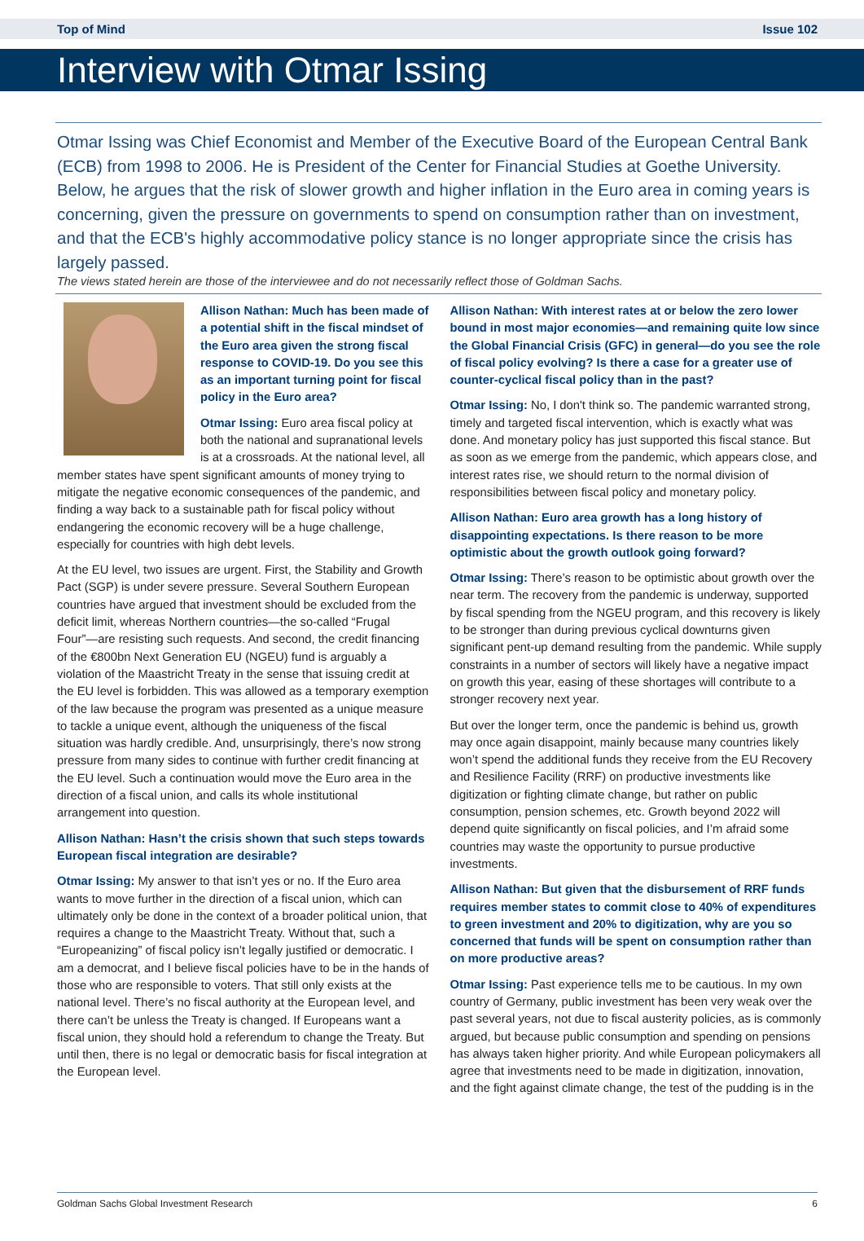Top of Mind Issue 102
Interview with Otmar Issing
Otmar Issing was Chief Economist and Member of the Executive Board of the European Central Bank (ECB) from 1998 to 2006. He is President of the Center for Financial Studies at Goethe University. Below, he argues that the risk of slower growth and higher inflation in the Euro area in coming years is concerning, given the pressure on governments to spend on consumption rather than on investment, and that the ECB's highly accommodative policy stance is no longer appropriate since the crisis has largely passed.
The views stated herein are those of the interviewee and do not necessarily reflect those of Goldman Sachs.
Allison Nathan: Much has been made of a potential shift in the fiscal mindset of the Euro area given the strong fiscal response to COVID-19. Do you see this as an important turning point for fiscal policy in the Euro area?
Otmar Issing: Euro area fiscal policy at both the national and supranational levels is at a crossroads. At the national level, all member states have spent significant amounts of money trying to mitigate the negative economic consequences of the pandemic, and finding a way back to a sustainable path for fiscal policy without endangering the economic recovery will be a huge challenge, especially for countries with high debt levels.
At the EU level, two issues are urgent. First, the Stability and Growth Pact (SGP) is under severe pressure. Several Southern European countries have argued that investment should be excluded from the deficit limit, whereas Northern countries—the so-called “Frugal Four”—are resisting such requests. And second, the credit financing of the €800bn Next Generation EU (NGEU) fund is arguably a violation of the Maastricht Treaty in the sense that issuing credit at the EU level is forbidden. This was allowed as a temporary exemption of the law because the program was presented as a unique measure to tackle a unique event, although the uniqueness of the fiscal situation was hardly credible. And, unsurprisingly, there’s now strong pressure from many sides to continue with further credit financing at the EU level. Such a continuation would move the Euro area in the direction of a fiscal union, and calls its whole institutional arrangement into question.
Allison Nathan: Hasn’t the crisis shown that such steps towards European fiscal integration are desirable?
Otmar Issing: My answer to that isn’t yes or no. If the Euro area wants to move further in the direction of a fiscal union, which can ultimately only be done in the context of a broader political union, that requires a change to the Maastricht Treaty. Without that, such a “Europeanizing” of fiscal policy isn’t legally justified or democratic. I am a democrat, and I believe fiscal policies have to be in the hands of those who are responsible to voters. That still only exists at the national level. There’s no fiscal authority at the European level, and there can’t be unless the Treaty is changed. If Europeans want a fiscal union, they should hold a referendum to change the Treaty. But until then, there is no legal or democratic basis for fiscal integration at the European level.
Allison Nathan: With interest rates at or below the zero lower bound in most major economies—and remaining quite low since the Global Financial Crisis (GFC) in general—do you see the role of fiscal policy evolving? Is there a case for a greater use of counter-cyclical fiscal policy than in the past?
Otmar Issing: No, I don't think so. The pandemic warranted strong, timely and targeted fiscal intervention, which is exactly what was done. And monetary policy has just supported this fiscal stance. But as soon as we emerge from the pandemic, which appears close, and interest rates rise, we should return to the normal division of responsibilities between fiscal policy and monetary policy.
Allison Nathan: Euro area growth has a long history of disappointing expectations. Is there reason to be more optimistic about the growth outlook going forward?
Otmar Issing: There’s reason to be optimistic about growth over the near term. The recovery from the pandemic is underway, supported by fiscal spending from the NGEU program, and this recovery is likely to be stronger than during previous cyclical downturns given significant pent-up demand resulting from the pandemic. While supply constraints in a number of sectors will likely have a negative impact on growth this year, easing of these shortages will contribute to a stronger recovery next year.
But over the longer term, once the pandemic is behind us, growth may once again disappoint, mainly because many countries likely won’t spend the additional funds they receive from the EU Recovery and Resilience Facility (RRF) on productive investments like digitization or fighting climate change, but rather on public consumption, pension schemes, etc. Growth beyond 2022 will depend quite significantly on fiscal policies, and I’m afraid some countries may waste the opportunity to pursue productive investments.
Allison Nathan: But given that the disbursement of RRF funds requires member states to commit close to 40% of expenditures to green investment and 20% to digitization, why are you so concerned that funds will be spent on consumption rather than on more productive areas?
Otmar Issing: Past experience tells me to be cautious. In my own country of Germany, public investment has been very weak over the past several years, not due to fiscal austerity policies, as is commonly argued, but because public consumption and spending on pensions has always taken higher priority. And while European policymakers all agree that investments need to be made in digitization, innovation, and the fight against climate change, the test of the pudding is in the
Goldman Sachs Global Investment Research 6